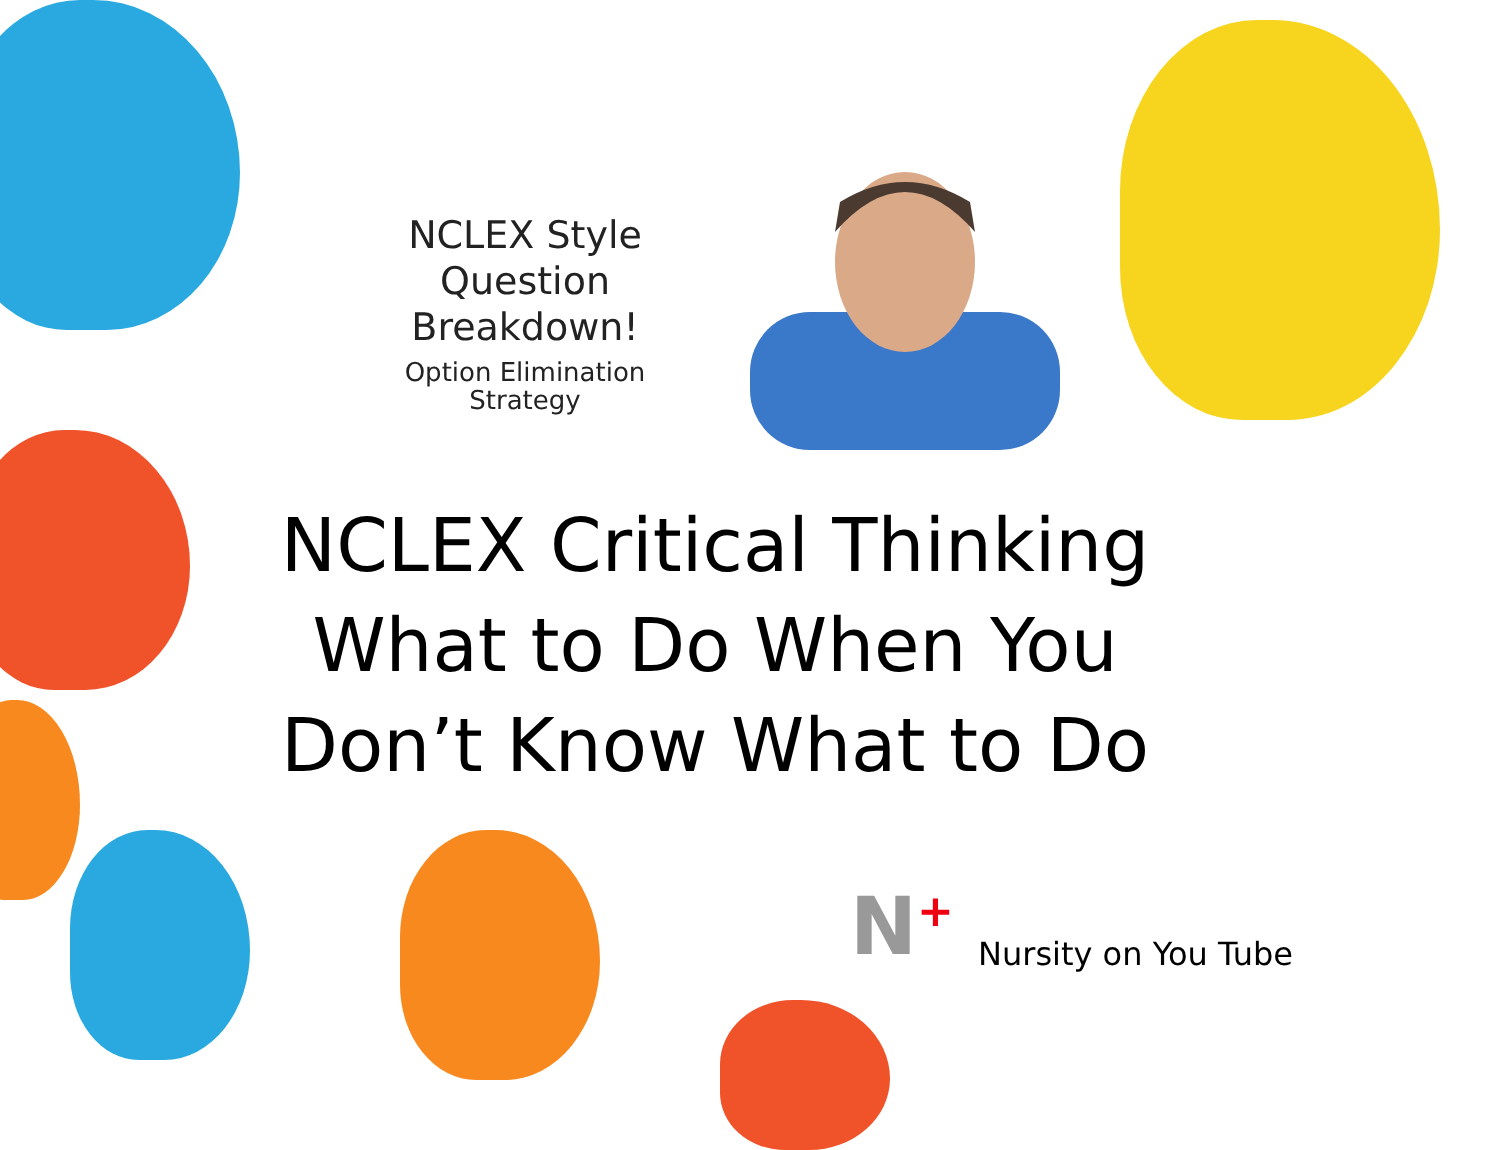NCLEX Style
Question
Breakdown!
Option Elimination
Strategy
NCLEX Critical Thinking What to Do When You Don’t Know What to Do
N<sup>+</sup> Nursity on You Tube